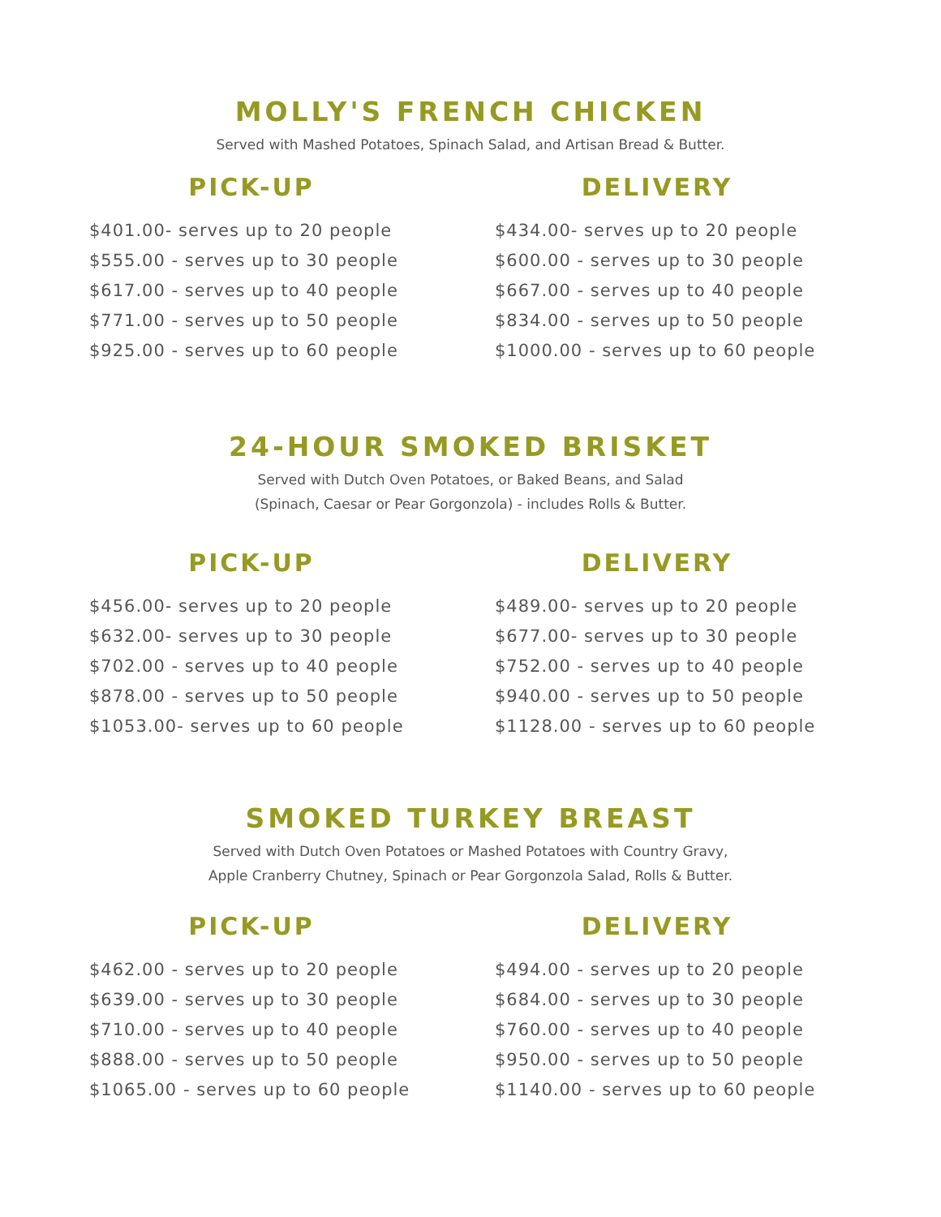MOLLY'S FRENCH CHICKEN
Served with Mashed Potatoes, Spinach Salad, and Artisan Bread & Butter.
PICK-UP
$401.00- serves up to 20 people
$555.00 - serves up to 30 people
$617.00 - serves up to 40 people
$771.00 - serves up to 50 people
$925.00 - serves up to 60 people
DELIVERY
$434.00- serves up to 20 people
$600.00 - serves up to 30 people
$667.00 - serves up to 40 people
$834.00 - serves up to 50 people
$1000.00 - serves up to 60 people
24-HOUR SMOKED BRISKET
Served with Dutch Oven Potatoes, or Baked Beans, and Salad
(Spinach, Caesar or Pear Gorgonzola) - includes Rolls & Butter.
PICK-UP
$456.00- serves up to 20 people
$632.00- serves up to 30 people
$702.00 - serves up to 40 people
$878.00 - serves up to 50 people
$1053.00- serves up to 60 people
DELIVERY
$489.00- serves up to 20 people
$677.00- serves up to 30 people
$752.00 - serves up to 40 people
$940.00 - serves up to 50 people
$1128.00 - serves up to 60 people
SMOKED TURKEY BREAST
Served with Dutch Oven Potatoes or Mashed Potatoes with Country Gravy,
Apple Cranberry Chutney, Spinach or Pear Gorgonzola Salad, Rolls & Butter.
PICK-UP
$462.00 - serves up to 20 people
$639.00 - serves up to 30 people
$710.00 - serves up to 40 people
$888.00 - serves up to 50 people
$1065.00 - serves up to 60 people
DELIVERY
$494.00 - serves up to 20 people
$684.00 - serves up to 30 people
$760.00 - serves up to 40 people
$950.00 - serves up to 50 people
$1140.00 - serves up to 60 people